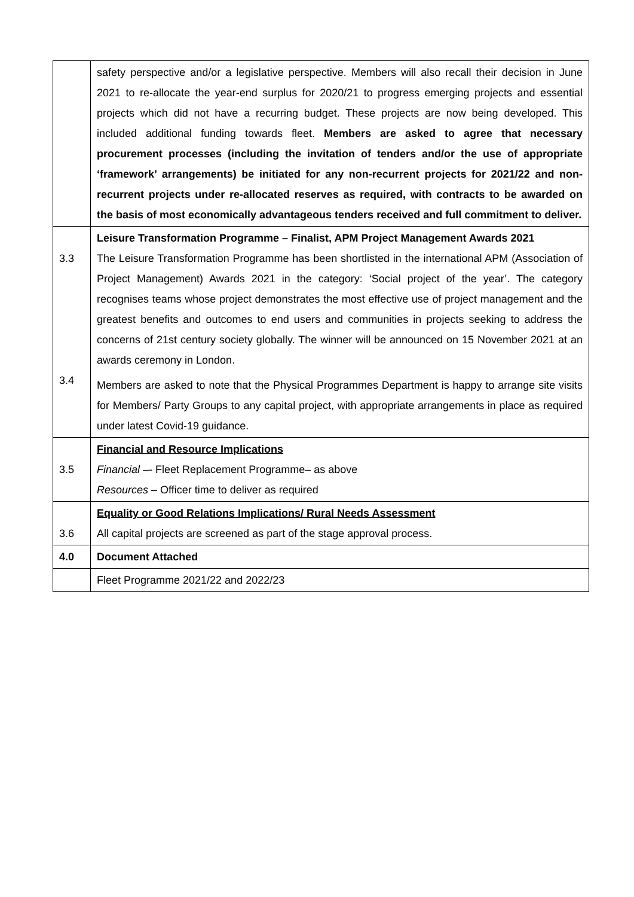| | safety perspective and/or a legislative perspective. Members will also recall their decision in June 2021 to re-allocate the year-end surplus for 2020/21 to progress emerging projects and essential projects which did not have a recurring budget. These projects are now being developed. This included additional funding towards fleet. Members are asked to agree that necessary procurement processes (including the invitation of tenders and/or the use of appropriate ‘framework’ arrangements) be initiated for any non-recurrent projects for 2021/22 and non-recurrent projects under re-allocated reserves as required, with contracts to be awarded on the basis of most economically advantageous tenders received and full commitment to deliver. |
| 3.3 3.4 | Leisure Transformation Programme – Finalist, APM Project Management Awards 2021 The Leisure Transformation Programme has been shortlisted in the international APM (Association of Project Management) Awards 2021 in the category: ‘Social project of the year’. The category recognises teams whose project demonstrates the most effective use of project management and the greatest benefits and outcomes to end users and communities in projects seeking to address the concerns of 21st century society globally. The winner will be announced on 15 November 2021 at an awards ceremony in London. Members are asked to note that the Physical Programmes Department is happy to arrange site visits for Members/ Party Groups to any capital project, with appropriate arrangements in place as required under latest Covid-19 guidance. |
| 3.5 | Financial and Resource Implications Financial –- Fleet Replacement Programme– as above Resources – Officer time to deliver as required |
| 3.6 | Equality or Good Relations Implications/ Rural Needs Assessment All capital projects are screened as part of the stage approval process. |
| 4.0 | Document Attached |
| | Fleet Programme 2021/22 and 2022/23 |